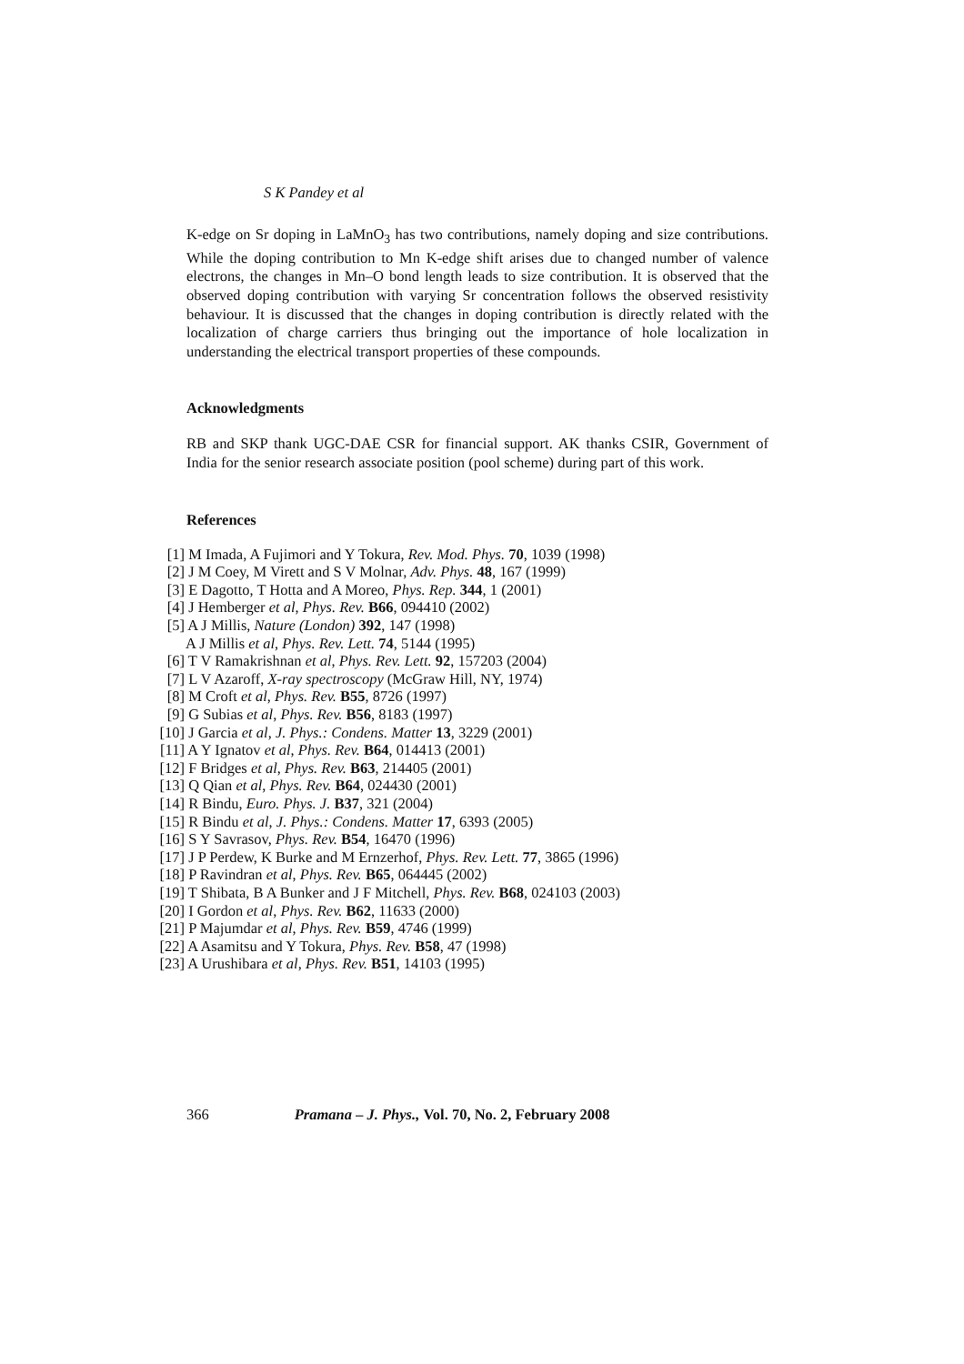S K Pandey et al
K-edge on Sr doping in LaMnO<sub>3</sub> has two contributions, namely doping and size contributions. While the doping contribution to Mn K-edge shift arises due to changed number of valence electrons, the changes in Mn–O bond length leads to size contribution. It is observed that the observed doping contribution with varying Sr concentration follows the observed resistivity behaviour. It is discussed that the changes in doping contribution is directly related with the localization of charge carriers thus bringing out the importance of hole localization in understanding the electrical transport properties of these compounds.
Acknowledgments
RB and SKP thank UGC-DAE CSR for financial support. AK thanks CSIR, Government of India for the senior research associate position (pool scheme) during part of this work.
References
[1] M Imada, A Fujimori and Y Tokura, Rev. Mod. Phys. 70, 1039 (1998)
[2] J M Coey, M Virett and S V Molnar, Adv. Phys. 48, 167 (1999)
[3] E Dagotto, T Hotta and A Moreo, Phys. Rep. 344, 1 (2001)
[4] J Hemberger et al, Phys. Rev. B66, 094410 (2002)
[5] A J Millis, Nature (London) 392, 147 (1998)
A J Millis et al, Phys. Rev. Lett. 74, 5144 (1995)
[6] T V Ramakrishnan et al, Phys. Rev. Lett. 92, 157203 (2004)
[7] L V Azaroff, X-ray spectroscopy (McGraw Hill, NY, 1974)
[8] M Croft et al, Phys. Rev. B55, 8726 (1997)
[9] G Subias et al, Phys. Rev. B56, 8183 (1997)
[10] J Garcia et al, J. Phys.: Condens. Matter 13, 3229 (2001)
[11] A Y Ignatov et al, Phys. Rev. B64, 014413 (2001)
[12] F Bridges et al, Phys. Rev. B63, 214405 (2001)
[13] Q Qian et al, Phys. Rev. B64, 024430 (2001)
[14] R Bindu, Euro. Phys. J. B37, 321 (2004)
[15] R Bindu et al, J. Phys.: Condens. Matter 17, 6393 (2005)
[16] S Y Savrasov, Phys. Rev. B54, 16470 (1996)
[17] J P Perdew, K Burke and M Ernzerhof, Phys. Rev. Lett. 77, 3865 (1996)
[18] P Ravindran et al, Phys. Rev. B65, 064445 (2002)
[19] T Shibata, B A Bunker and J F Mitchell, Phys. Rev. B68, 024103 (2003)
[20] I Gordon et al, Phys. Rev. B62, 11633 (2000)
[21] P Majumdar et al, Phys. Rev. B59, 4746 (1999)
[22] A Asamitsu and Y Tokura, Phys. Rev. B58, 47 (1998)
[23] A Urushibara et al, Phys. Rev. B51, 14103 (1995)
366 Pramana – J. Phys., Vol. 70, No. 2, February 2008